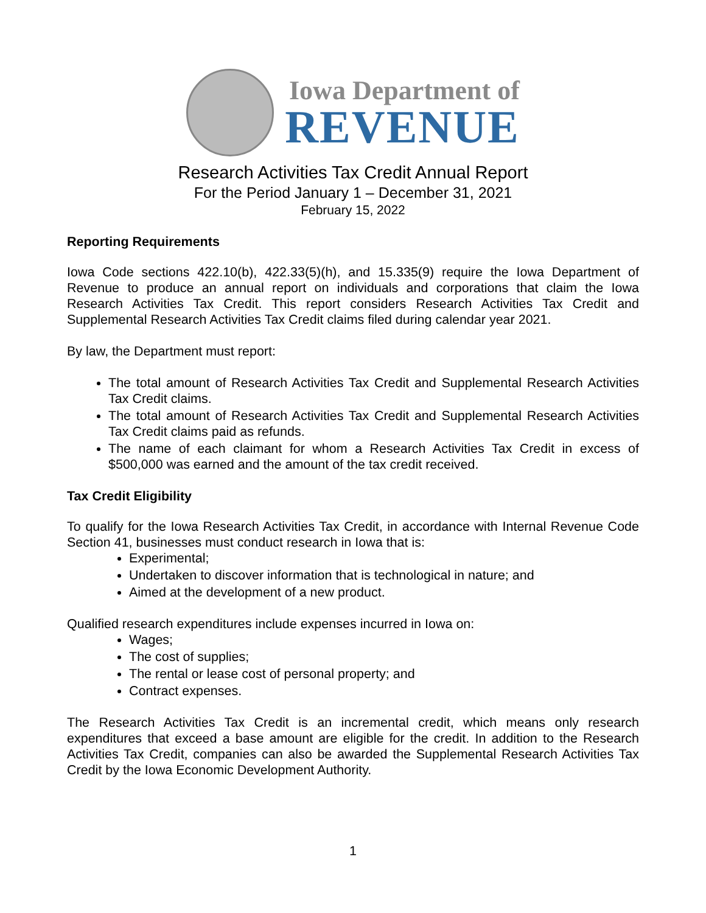Iowa Department of
REVENUE
Research Activities Tax Credit Annual Report
For the Period January 1 – December 31, 2021
February 15, 2022
Reporting Requirements
Iowa Code sections 422.10(b), 422.33(5)(h), and 15.335(9) require the Iowa Department of Revenue to produce an annual report on individuals and corporations that claim the Iowa Research Activities Tax Credit. This report considers Research Activities Tax Credit and Supplemental Research Activities Tax Credit claims filed during calendar year 2021.
By law, the Department must report:
The total amount of Research Activities Tax Credit and Supplemental Research Activities Tax Credit claims.
The total amount of Research Activities Tax Credit and Supplemental Research Activities Tax Credit claims paid as refunds.
The name of each claimant for whom a Research Activities Tax Credit in excess of $500,000 was earned and the amount of the tax credit received.
Tax Credit Eligibility
To qualify for the Iowa Research Activities Tax Credit, in accordance with Internal Revenue Code Section 41, businesses must conduct research in Iowa that is:
Experimental;
Undertaken to discover information that is technological in nature; and
Aimed at the development of a new product.
Qualified research expenditures include expenses incurred in Iowa on:
Wages;
The cost of supplies;
The rental or lease cost of personal property; and
Contract expenses.
The Research Activities Tax Credit is an incremental credit, which means only research expenditures that exceed a base amount are eligible for the credit. In addition to the Research Activities Tax Credit, companies can also be awarded the Supplemental Research Activities Tax Credit by the Iowa Economic Development Authority.
1